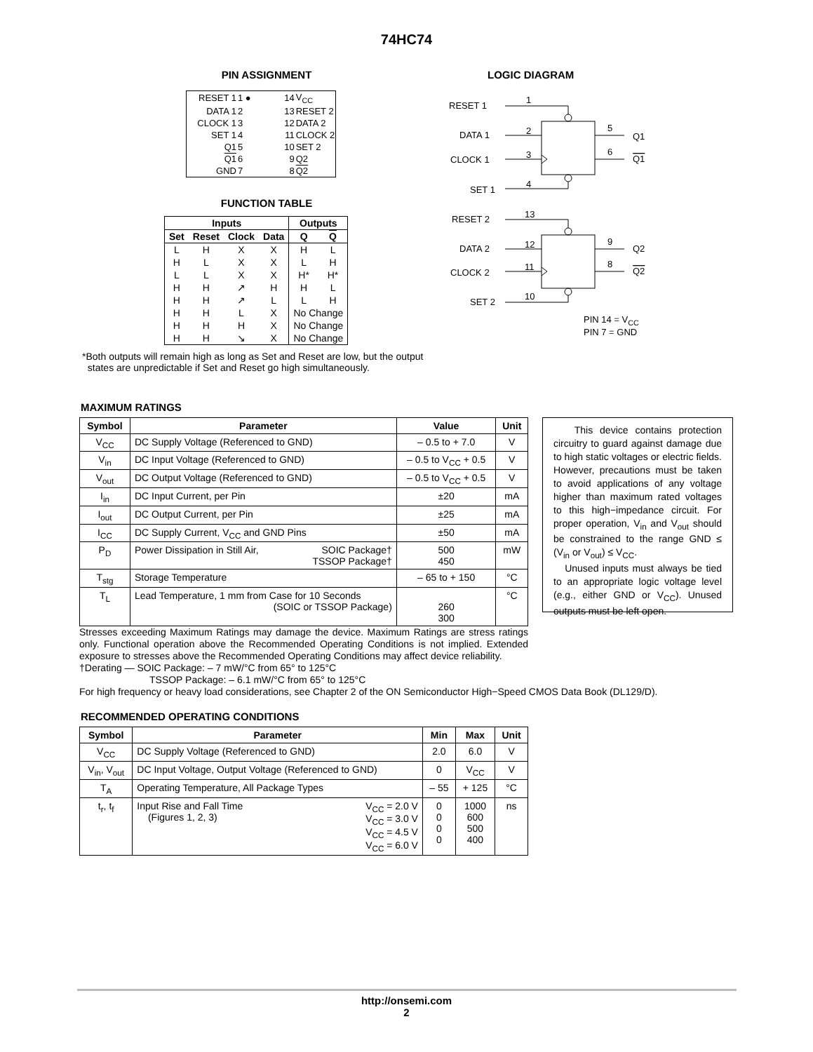74HC74
PIN ASSIGNMENT
| RESET 1 | 1 ● | 14 | V<sub>CC</sub> |
| DATA 1 | 2 | 13 | RESET 2 |
| CLOCK 1 | 3 | 12 | DATA 2 |
| SET 1 | 4 | 11 | CLOCK 2 |
| Q1 | 5 | 10 | SET 2 |
| Q1 | 6 | 9 | Q2 |
| GND | 7 | 8 | Q2 |
FUNCTION TABLE
| Inputs | | | | Outputs | |
| --- | --- | --- | --- | --- | --- |
| Set | Reset | Clock | Data | Q | Q |
| L | H | X | X | H | L |
| H | L | X | X | L | H |
| L | L | X | X | H* | H* |
| H | H | ↗ | H | H | L |
| H | H | ↗ | L | L | H |
| H | H | L | X | No Change | |
| H | H | H | X | No Change | |
| H | H | ↘ | X | No Change | |
*Both outputs will remain high as long as Set and Reset are low, but the output
states are unpredictable if Set and Reset go high simultaneously.
LOGIC DIAGRAM
RESET 1
1
DATA 1
2
CLOCK 1
3
SET 1
4
5
6
Q1
Q1
RESET 2
13
DATA 2
12
CLOCK 2
11
SET 2
10
9
8
Q2
Q2
PIN 14 = V<sub>CC</sub>
PIN 7 = GND
MAXIMUM RATINGS
| Symbol | Parameter | Value | Unit |
| --- | --- | --- | --- |
| V<sub>CC</sub> | DC Supply Voltage (Referenced to GND) | – 0.5 to + 7.0 | V |
| V<sub>in</sub> | DC Input Voltage (Referenced to GND) | – 0.5 to V<sub>CC</sub> + 0.5 | V |
| V<sub>out</sub> | DC Output Voltage (Referenced to GND) | – 0.5 to V<sub>CC</sub> + 0.5 | V |
| I<sub>in</sub> | DC Input Current, per Pin | ±20 | mA |
| I<sub>out</sub> | DC Output Current, per Pin | ±25 | mA |
| I<sub>CC</sub> | DC Supply Current, V<sub>CC</sub> and GND Pins | ±50 | mA |
| P<sub>D</sub> | Power Dissipation in Still Air, SOIC Package† TSSOP Package† | 500 450 | mW |
| T<sub>stg</sub> | Storage Temperature | – 65 to + 150 | °C |
| T<sub>L</sub> | Lead Temperature, 1 mm from Case for 10 Seconds (SOIC or TSSOP Package) | 260 300 | °C |
This device contains protection circuitry to guard against damage due to high static voltages or electric fields. However, precautions must be taken to avoid applications of any voltage higher than maximum rated voltages to this high−impedance circuit. For proper operation, V<sub>in</sub> and V<sub>out</sub> should be constrained to the range GND ≤ (V<sub>in</sub> or V<sub>out</sub>) ≤ V<sub>CC</sub>.
Unused inputs must always be tied to an appropriate logic voltage level (e.g., either GND or V<sub>CC</sub>). Unused outputs must be left open.
Stresses exceeding Maximum Ratings may damage the device. Maximum Ratings are stress ratings only. Functional operation above the Recommended Operating Conditions is not implied. Extended exposure to stresses above the Recommended Operating Conditions may affect device reliability.
†Derating — SOIC Package: – 7 mW/°C from 65° to 125°C
TSSOP Package: – 6.1 mW/°C from 65° to 125°C
For high frequency or heavy load considerations, see Chapter 2 of the ON Semiconductor High−Speed CMOS Data Book (DL129/D).
RECOMMENDED OPERATING CONDITIONS
| Symbol | Parameter | Min | Max | Unit |
| --- | --- | --- | --- | --- |
| V<sub>CC</sub> | DC Supply Voltage (Referenced to GND) | 2.0 | 6.0 | V |
| V<sub>in</sub>, V<sub>out</sub> | DC Input Voltage, Output Voltage (Referenced to GND) | 0 | V<sub>CC</sub> | V |
| T<sub>A</sub> | Operating Temperature, All Package Types | – 55 | + 125 | °C |
| t<sub>r</sub>, t<sub>f</sub> | Input Rise and Fall Time V<sub>CC</sub> = 2.0 V V<sub>CC</sub> = 3.0 V V<sub>CC</sub> = 4.5 V V<sub>CC</sub> = 6.0 V (Figures 1, 2, 3) | 0 0 0 0 | 1000 600 500 400 | ns |
http://onsemi.com
2